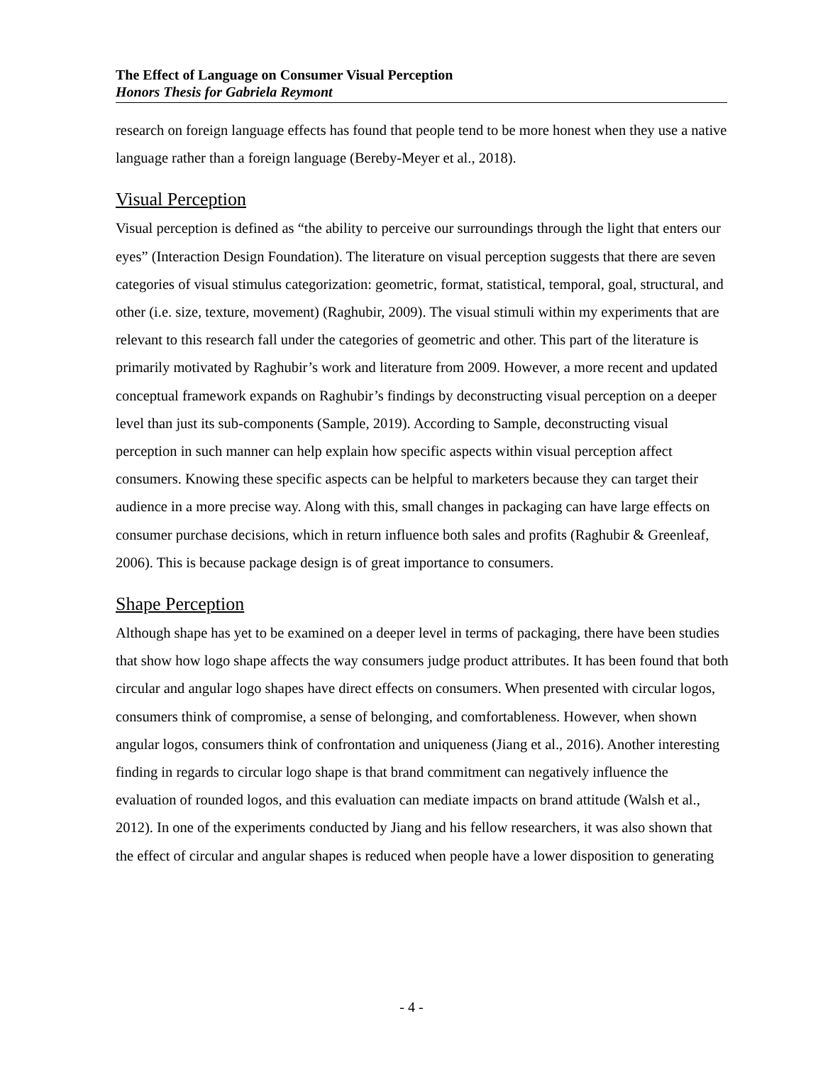The Effect of Language on Consumer Visual Perception
Honors Thesis for Gabriela Reymont
research on foreign language effects has found that people tend to be more honest when they use a native language rather than a foreign language (Bereby-Meyer et al., 2018).
Visual Perception
Visual perception is defined as “the ability to perceive our surroundings through the light that enters our eyes” (Interaction Design Foundation). The literature on visual perception suggests that there are seven categories of visual stimulus categorization: geometric, format, statistical, temporal, goal, structural, and other (i.e. size, texture, movement) (Raghubir, 2009). The visual stimuli within my experiments that are relevant to this research fall under the categories of geometric and other. This part of the literature is primarily motivated by Raghubir’s work and literature from 2009. However, a more recent and updated conceptual framework expands on Raghubir’s findings by deconstructing visual perception on a deeper level than just its sub-components (Sample, 2019). According to Sample, deconstructing visual perception in such manner can help explain how specific aspects within visual perception affect consumers. Knowing these specific aspects can be helpful to marketers because they can target their audience in a more precise way. Along with this, small changes in packaging can have large effects on consumer purchase decisions, which in return influence both sales and profits (Raghubir & Greenleaf, 2006). This is because package design is of great importance to consumers.
Shape Perception
Although shape has yet to be examined on a deeper level in terms of packaging, there have been studies that show how logo shape affects the way consumers judge product attributes. It has been found that both circular and angular logo shapes have direct effects on consumers. When presented with circular logos, consumers think of compromise, a sense of belonging, and comfortableness. However, when shown angular logos, consumers think of confrontation and uniqueness (Jiang et al., 2016). Another interesting finding in regards to circular logo shape is that brand commitment can negatively influence the evaluation of rounded logos, and this evaluation can mediate impacts on brand attitude (Walsh et al., 2012). In one of the experiments conducted by Jiang and his fellow researchers, it was also shown that the effect of circular and angular shapes is reduced when people have a lower disposition to generating
- 4 -